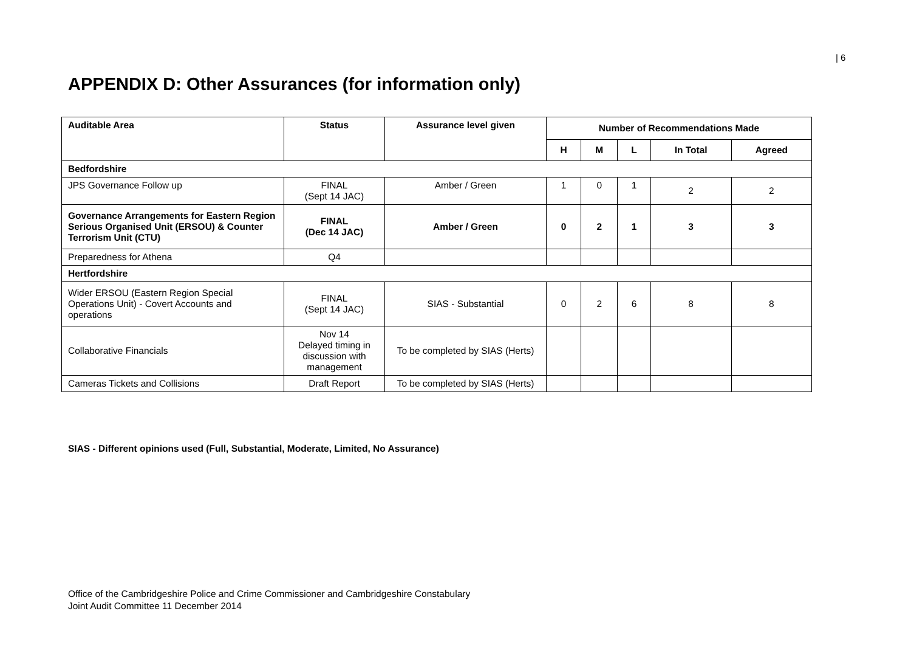| 6
APPENDIX D: Other Assurances (for information only)
| Auditable Area | Status | Assurance level given | Number of Recommendations Made | | | | |
| --- | --- | --- | --- | --- | --- | --- | --- |
| | | | H | M | L | In Total | Agreed |
| Bedfordshire | | | | | | | |
| JPS Governance Follow up | FINAL (Sept 14 JAC) | Amber / Green | 1 | 0 | 1 | 2 | 2 |
| Governance Arrangements for Eastern Region Serious Organised Unit (ERSOU) & Counter Terrorism Unit (CTU) | FINAL (Dec 14 JAC) | Amber / Green | 0 | 2 | 1 | 3 | 3 |
| Preparedness for Athena | Q4 | | | | | | |
| Hertfordshire | | | | | | | |
| Wider ERSOU (Eastern Region Special Operations Unit) - Covert Accounts and operations | FINAL (Sept 14 JAC) | SIAS - Substantial | 0 | 2 | 6 | 8 | 8 |
| Collaborative Financials | Nov 14 Delayed timing in discussion with management | To be completed by SIAS (Herts) | | | | | |
| Cameras Tickets and Collisions | Draft Report | To be completed by SIAS (Herts) | | | | | |
SIAS - Different opinions used (Full, Substantial, Moderate, Limited, No Assurance)
Office of the Cambridgeshire Police and Crime Commissioner and Cambridgeshire Constabulary
Joint Audit Committee 11 December 2014